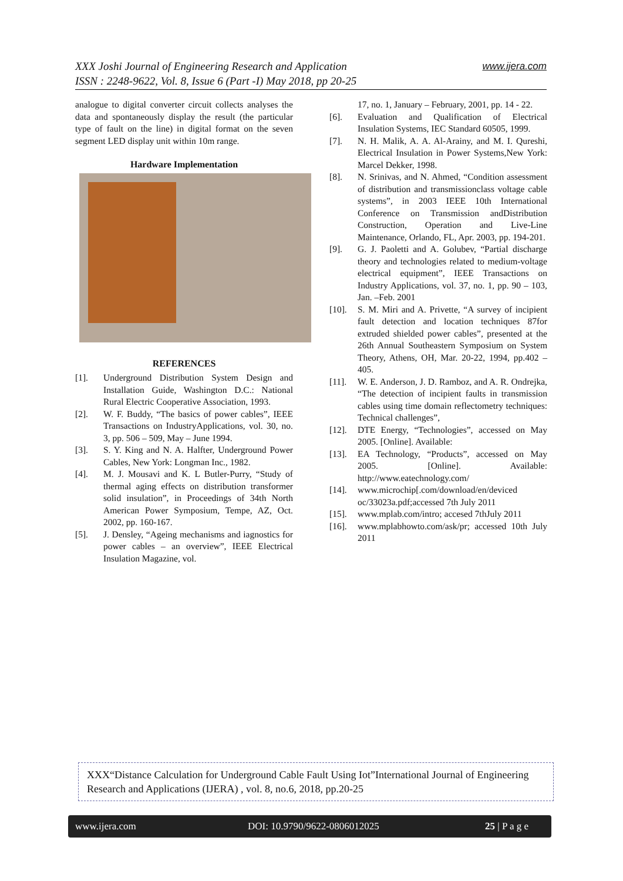www.ijera.com XXX Joshi Journal of Engineering Research and Application
ISSN : 2248-9622, Vol. 8, Issue 6 (Part -I) May 2018, pp 20-25
analogue to digital converter circuit collects analyses the data and spontaneously display the result (the particular type of fault on the line) in digital format on the seven segment LED display unit within 10m range.
Hardware Implementation
REFERENCES
[1]. Underground Distribution System Design and Installation Guide, Washington D.C.: National Rural Electric Cooperative Association, 1993.
[2]. W. F. Buddy, “The basics of power cables”, IEEE Transactions on IndustryApplications, vol. 30, no. 3, pp. 506 – 509, May – June 1994.
[3]. S. Y. King and N. A. Halfter, Underground Power Cables, New York: Longman Inc., 1982.
[4]. M. J. Mousavi and K. L Butler-Purry, “Study of thermal aging effects on distribution transformer solid insulation”, in Proceedings of 34th North American Power Symposium, Tempe, AZ, Oct. 2002, pp. 160-167.
[5]. J. Densley, “Ageing mechanisms and iagnostics for power cables – an overview”, IEEE Electrical Insulation Magazine, vol.
17, no. 1, January – February, 2001, pp. 14 - 22.
[6]. Evaluation and Qualification of Electrical Insulation Systems, IEC Standard 60505, 1999.
[7]. N. H. Malik, A. A. Al-Arainy, and M. I. Qureshi, Electrical Insulation in Power Systems,New York: Marcel Dekker, 1998.
[8]. N. Srinivas, and N. Ahmed, “Condition assessment of distribution and transmissionclass voltage cable systems”, in 2003 IEEE 10th International Conference on Transmission andDistribution Construction, Operation and Live-Line Maintenance, Orlando, FL, Apr. 2003, pp. 194-201.
[9]. G. J. Paoletti and A. Golubev, “Partial discharge theory and technologies related to medium-voltage electrical equipment”, IEEE Transactions on Industry Applications, vol. 37, no. 1, pp. 90 – 103, Jan. –Feb. 2001
[10]. S. M. Miri and A. Privette, “A survey of incipient fault detection and location techniques 87for extruded shielded power cables”, presented at the 26th Annual Southeastern Symposium on System Theory, Athens, OH, Mar. 20-22, 1994, pp.402 – 405.
[11]. W. E. Anderson, J. D. Ramboz, and A. R. Ondrejka, “The detection of incipient faults in transmission cables using time domain reflectometry techniques: Technical challenges”,
[12]. DTE Energy, “Technologies”, accessed on May 2005. [Online]. Available:
[13]. EA Technology, “Products”, accessed on May 2005. [Online]. Available: http://www.eatechnology.com/
[14]. www.microchip[.com/download/en/deviced oc/33023a.pdf;accessed 7th July 2011
[15]. www.mplab.com/intro; accesed 7thJuly 2011
[16]. www.mplabhowto.com/ask/pr; accessed 10th July 2011
XXX“Distance Calculation for Underground Cable Fault Using Iot”International Journal of Engineering Research and Applications (IJERA) , vol. 8, no.6, 2018, pp.20-25
www.ijera.com DOI: 10.9790/9622-0806012025 25 | P a g e